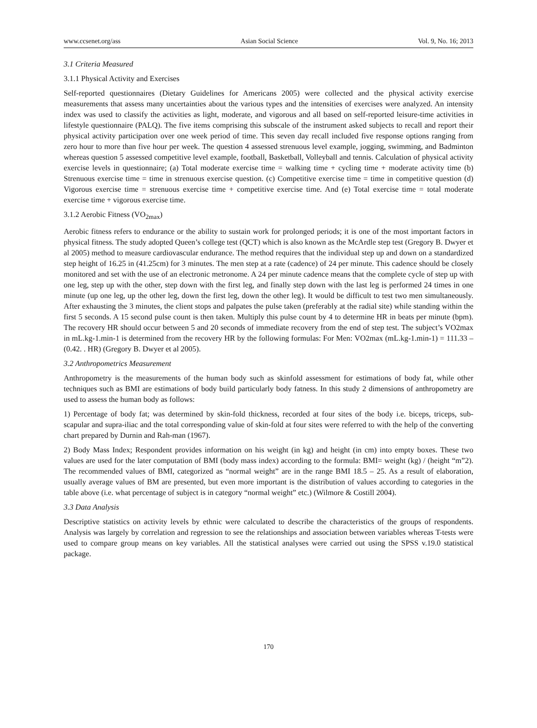www.ccsenet.org/ass Asian Social Science Vol. 9, No. 16; 2013
3.1 Criteria Measured
3.1.1 Physical Activity and Exercises
Self-reported questionnaires (Dietary Guidelines for Americans 2005) were collected and the physical activity exercise measurements that assess many uncertainties about the various types and the intensities of exercises were analyzed. An intensity index was used to classify the activities as light, moderate, and vigorous and all based on self-reported leisure-time activities in lifestyle questionnaire (PALQ). The five items comprising this subscale of the instrument asked subjects to recall and report their physical activity participation over one week period of time. This seven day recall included five response options ranging from zero hour to more than five hour per week. The question 4 assessed strenuous level example, jogging, swimming, and Badminton whereas question 5 assessed competitive level example, football, Basketball, Volleyball and tennis. Calculation of physical activity exercise levels in questionnaire; (a) Total moderate exercise time = walking time + cycling time + moderate activity time (b) Strenuous exercise time = time in strenuous exercise question. (c) Competitive exercise time = time in competitive question (d) Vigorous exercise time = strenuous exercise time + competitive exercise time. And (e) Total exercise time = total moderate exercise time + vigorous exercise time.
3.1.2 Aerobic Fitness (VO<sub>2max</sub>)
Aerobic fitness refers to endurance or the ability to sustain work for prolonged periods; it is one of the most important factors in physical fitness. The study adopted Queen’s college test (QCT) which is also known as the McArdle step test (Gregory B. Dwyer et al 2005) method to measure cardiovascular endurance. The method requires that the individual step up and down on a standardized step height of 16.25 in (41.25cm) for 3 minutes. The men step at a rate (cadence) of 24 per minute. This cadence should be closely monitored and set with the use of an electronic metronome. A 24 per minute cadence means that the complete cycle of step up with one leg, step up with the other, step down with the first leg, and finally step down with the last leg is performed 24 times in one minute (up one leg, up the other leg, down the first leg, down the other leg). It would be difficult to test two men simultaneously. After exhausting the 3 minutes, the client stops and palpates the pulse taken (preferably at the radial site) while standing within the first 5 seconds. A 15 second pulse count is then taken. Multiply this pulse count by 4 to determine HR in beats per minute (bpm). The recovery HR should occur between 5 and 20 seconds of immediate recovery from the end of step test. The subject’s VO2max in mL.kg-1.min-1 is determined from the recovery HR by the following formulas: For Men: VO2max (mL.kg-1.min-1) = 111.33 – (0.42. . HR) (Gregory B. Dwyer et al 2005).
3.2 Anthropometrics Measurement
Anthropometry is the measurements of the human body such as skinfold assessment for estimations of body fat, while other techniques such as BMI are estimations of body build particularly body fatness. In this study 2 dimensions of anthropometry are used to assess the human body as follows:
1) Percentage of body fat; was determined by skin-fold thickness, recorded at four sites of the body i.e. biceps, triceps, sub-scapular and supra-iliac and the total corresponding value of skin-fold at four sites were referred to with the help of the converting chart prepared by Durnin and Rah-man (1967).
2) Body Mass Index; Respondent provides information on his weight (in kg) and height (in cm) into empty boxes. These two values are used for the later computation of BMI (body mass index) according to the formula: BMI= weight (kg) / (height “m”2). The recommended values of BMI, categorized as “normal weight” are in the range BMI 18.5 – 25. As a result of elaboration, usually average values of BM are presented, but even more important is the distribution of values according to categories in the table above (i.e. what percentage of subject is in category “normal weight” etc.) (Wilmore & Costill 2004).
3.3 Data Analysis
Descriptive statistics on activity levels by ethnic were calculated to describe the characteristics of the groups of respondents. Analysis was largely by correlation and regression to see the relationships and association between variables whereas T-tests were used to compare group means on key variables. All the statistical analyses were carried out using the SPSS v.19.0 statistical package.
170